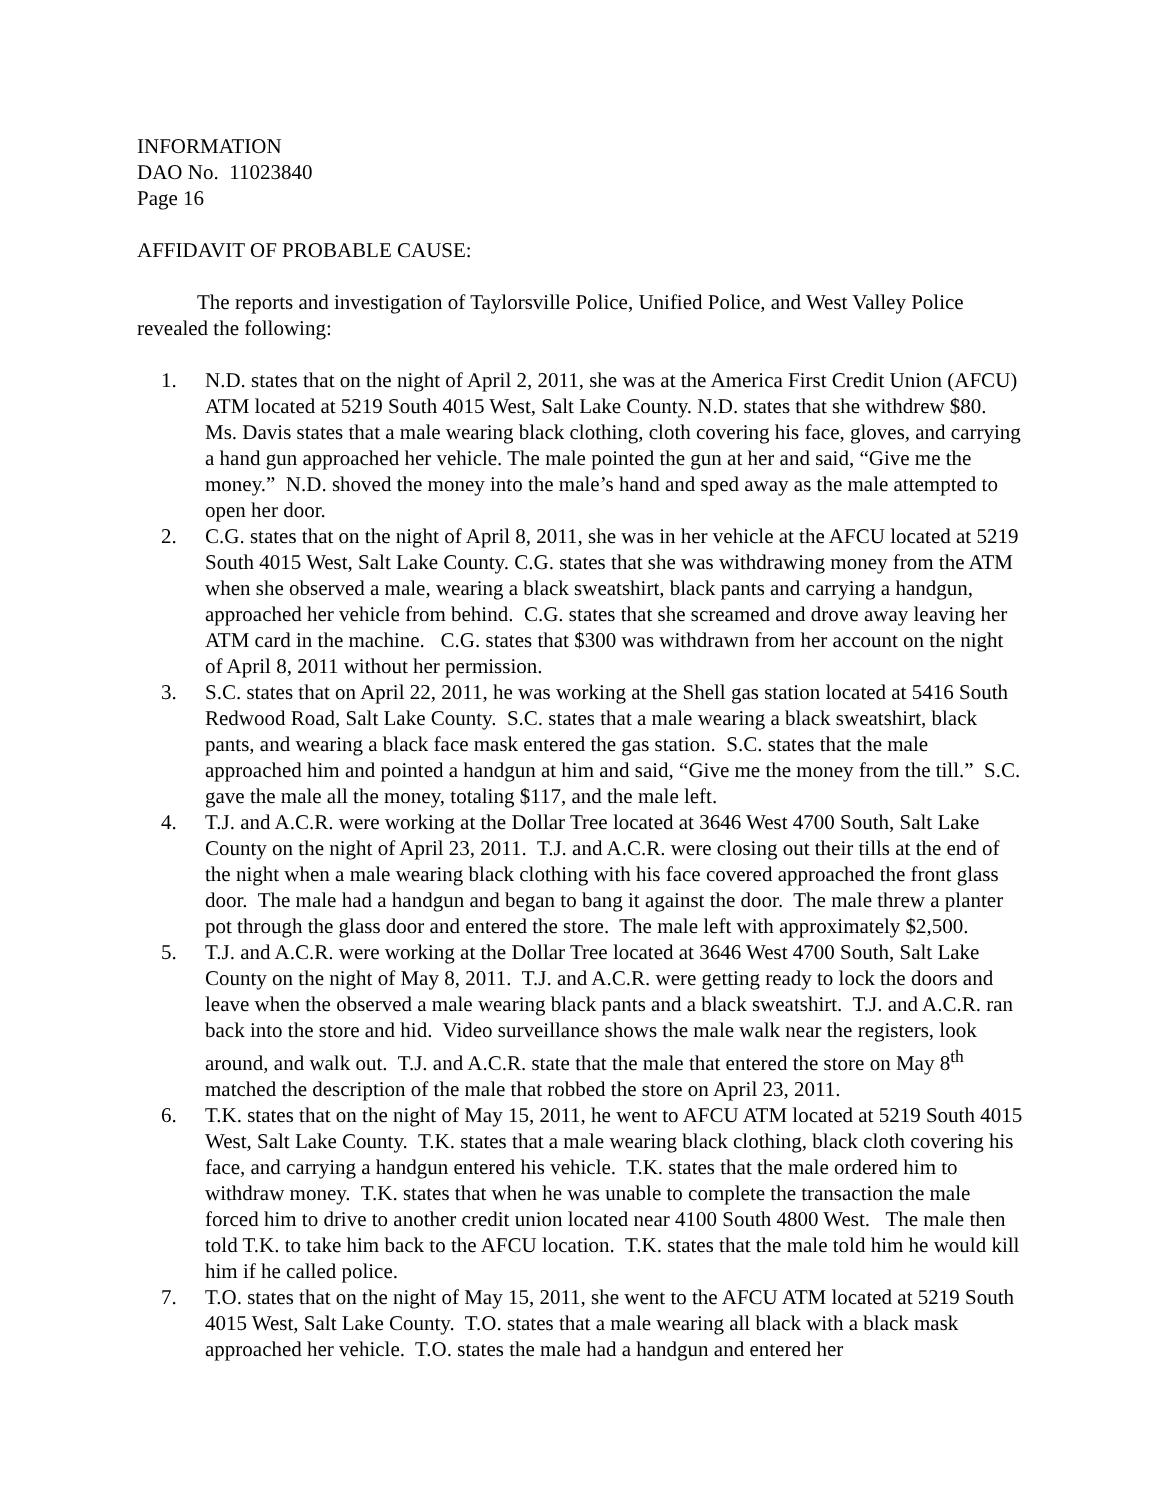INFORMATION
DAO No. 11023840
Page 16
AFFIDAVIT OF PROBABLE CAUSE:
The reports and investigation of Taylorsville Police, Unified Police, and West Valley Police revealed the following:
1. N.D. states that on the night of April 2, 2011, she was at the America First Credit Union (AFCU) ATM located at 5219 South 4015 West, Salt Lake County. N.D. states that she withdrew $80. Ms. Davis states that a male wearing black clothing, cloth covering his face, gloves, and carrying a hand gun approached her vehicle. The male pointed the gun at her and said, “Give me the money.” N.D. shoved the money into the male’s hand and sped away as the male attempted to open her door.
2. C.G. states that on the night of April 8, 2011, she was in her vehicle at the AFCU located at 5219 South 4015 West, Salt Lake County. C.G. states that she was withdrawing money from the ATM when she observed a male, wearing a black sweatshirt, black pants and carrying a handgun, approached her vehicle from behind. C.G. states that she screamed and drove away leaving her ATM card in the machine. C.G. states that $300 was withdrawn from her account on the night of April 8, 2011 without her permission.
3. S.C. states that on April 22, 2011, he was working at the Shell gas station located at 5416 South Redwood Road, Salt Lake County. S.C. states that a male wearing a black sweatshirt, black pants, and wearing a black face mask entered the gas station. S.C. states that the male approached him and pointed a handgun at him and said, “Give me the money from the till.” S.C. gave the male all the money, totaling $117, and the male left.
4. T.J. and A.C.R. were working at the Dollar Tree located at 3646 West 4700 South, Salt Lake County on the night of April 23, 2011. T.J. and A.C.R. were closing out their tills at the end of the night when a male wearing black clothing with his face covered approached the front glass door. The male had a handgun and began to bang it against the door. The male threw a planter pot through the glass door and entered the store. The male left with approximately $2,500.
5. T.J. and A.C.R. were working at the Dollar Tree located at 3646 West 4700 South, Salt Lake County on the night of May 8, 2011. T.J. and A.C.R. were getting ready to lock the doors and leave when the observed a male wearing black pants and a black sweatshirt. T.J. and A.C.R. ran back into the store and hid. Video surveillance shows the male walk near the registers, look around, and walk out. T.J. and A.C.R. state that the male that entered the store on May 8<sup>th</sup> matched the description of the male that robbed the store on April 23, 2011.
6. T.K. states that on the night of May 15, 2011, he went to AFCU ATM located at 5219 South 4015 West, Salt Lake County. T.K. states that a male wearing black clothing, black cloth covering his face, and carrying a handgun entered his vehicle. T.K. states that the male ordered him to withdraw money. T.K. states that when he was unable to complete the transaction the male forced him to drive to another credit union located near 4100 South 4800 West. The male then told T.K. to take him back to the AFCU location. T.K. states that the male told him he would kill him if he called police.
7. T.O. states that on the night of May 15, 2011, she went to the AFCU ATM located at 5219 South 4015 West, Salt Lake County. T.O. states that a male wearing all black with a black mask approached her vehicle. T.O. states the male had a handgun and entered her